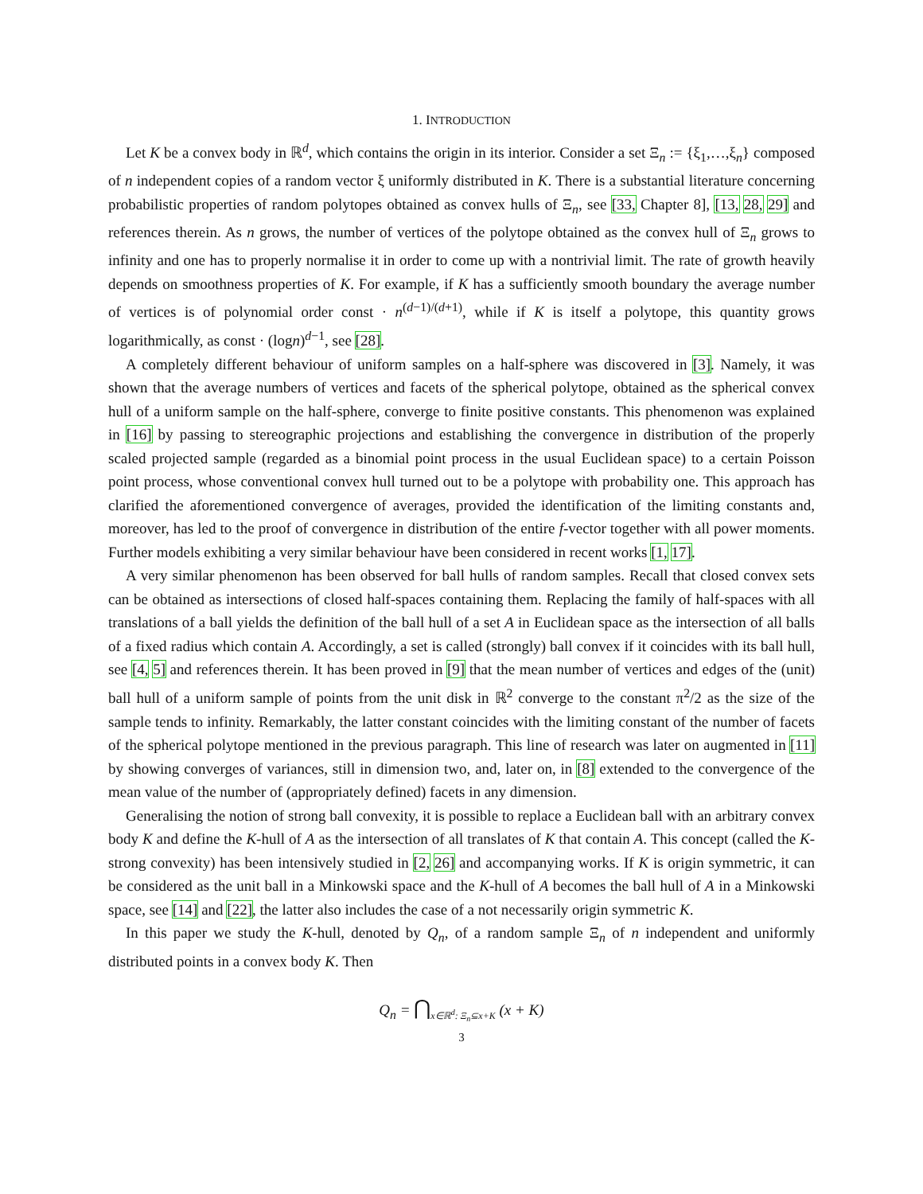1. INTRODUCTION
Let K be a convex body in ℝ<sup>d</sup>, which contains the origin in its interior. Consider a set Ξ<sub>n</sub> := {ξ<sub>1</sub>,…,ξ<sub>n</sub>} composed of n independent copies of a random vector ξ uniformly distributed in K. There is a substantial literature concerning probabilistic properties of random polytopes obtained as convex hulls of Ξ<sub>n</sub>, see [33, Chapter 8], [13, 28, 29] and references therein. As n grows, the number of vertices of the polytope obtained as the convex hull of Ξ<sub>n</sub> grows to infinity and one has to properly normalise it in order to come up with a nontrivial limit. The rate of growth heavily depends on smoothness properties of K. For example, if K has a sufficiently smooth boundary the average number of vertices is of polynomial order const · n<sup>(d−1)/(d+1)</sup>, while if K is itself a polytope, this quantity grows logarithmically, as const · (logn)<sup>d−1</sup>, see [28].
A completely different behaviour of uniform samples on a half-sphere was discovered in [3]. Namely, it was shown that the average numbers of vertices and facets of the spherical polytope, obtained as the spherical convex hull of a uniform sample on the half-sphere, converge to finite positive constants. This phenomenon was explained in [16] by passing to stereographic projections and establishing the convergence in distribution of the properly scaled projected sample (regarded as a binomial point process in the usual Euclidean space) to a certain Poisson point process, whose conventional convex hull turned out to be a polytope with probability one. This approach has clarified the aforementioned convergence of averages, provided the identification of the limiting constants and, moreover, has led to the proof of convergence in distribution of the entire f-vector together with all power moments. Further models exhibiting a very similar behaviour have been considered in recent works [1, 17].
A very similar phenomenon has been observed for ball hulls of random samples. Recall that closed convex sets can be obtained as intersections of closed half-spaces containing them. Replacing the family of half-spaces with all translations of a ball yields the definition of the ball hull of a set A in Euclidean space as the intersection of all balls of a fixed radius which contain A. Accordingly, a set is called (strongly) ball convex if it coincides with its ball hull, see [4, 5] and references therein. It has been proved in [9] that the mean number of vertices and edges of the (unit) ball hull of a uniform sample of points from the unit disk in ℝ<sup>2</sup> converge to the constant π<sup>2</sup>/2 as the size of the sample tends to infinity. Remarkably, the latter constant coincides with the limiting constant of the number of facets of the spherical polytope mentioned in the previous paragraph. This line of research was later on augmented in [11] by showing converges of variances, still in dimension two, and, later on, in [8] extended to the convergence of the mean value of the number of (appropriately defined) facets in any dimension.
Generalising the notion of strong ball convexity, it is possible to replace a Euclidean ball with an arbitrary convex body K and define the K-hull of A as the intersection of all translates of K that contain A. This concept (called the K-strong convexity) has been intensively studied in [2, 26] and accompanying works. If K is origin symmetric, it can be considered as the unit ball in a Minkowski space and the K-hull of A becomes the ball hull of A in a Minkowski space, see [14] and [22], the latter also includes the case of a not necessarily origin symmetric K.
In this paper we study the K-hull, denoted by Q<sub>n</sub>, of a random sample Ξ<sub>n</sub> of n independent and uniformly distributed points in a convex body K. Then
Q<sub>n</sub> = ⋂<sub>x∈ℝ<sup>d</sup>: Ξ<sub>n</sub>⊆x+K</sub> (x + K)
3